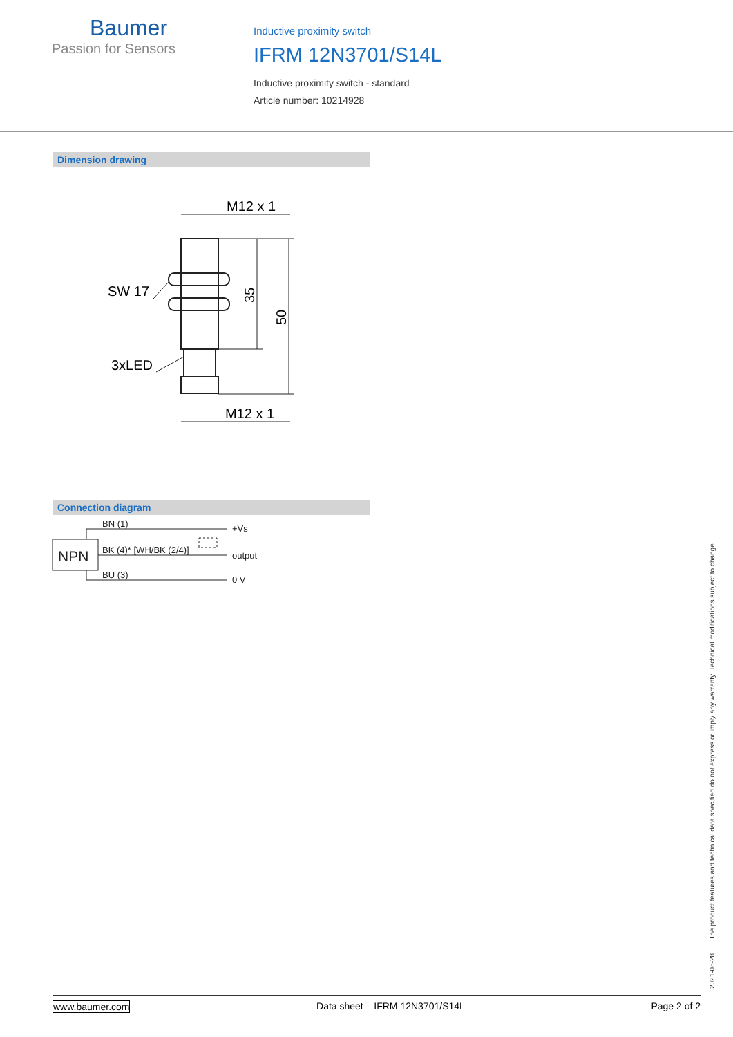Baumer
Passion for Sensors
Inductive proximity switch
IFRM 12N3701/S14L
Inductive proximity switch - standard
Article number: 10214928
Dimension drawing
M12 x 1
SW 17
3xLED
M12 x 1
35
50
Connection diagram
NPN
BN (1)
BK (4)* [WH/BK (2/4)]
BU (3)
+Vs
output
0 V
2021-06-28 The product features and technical data specified do not express or imply any warranty. Technical modifications subject to change.
www.baumer.com Data sheet – IFRM 12N3701/S14L Page 2 of 2